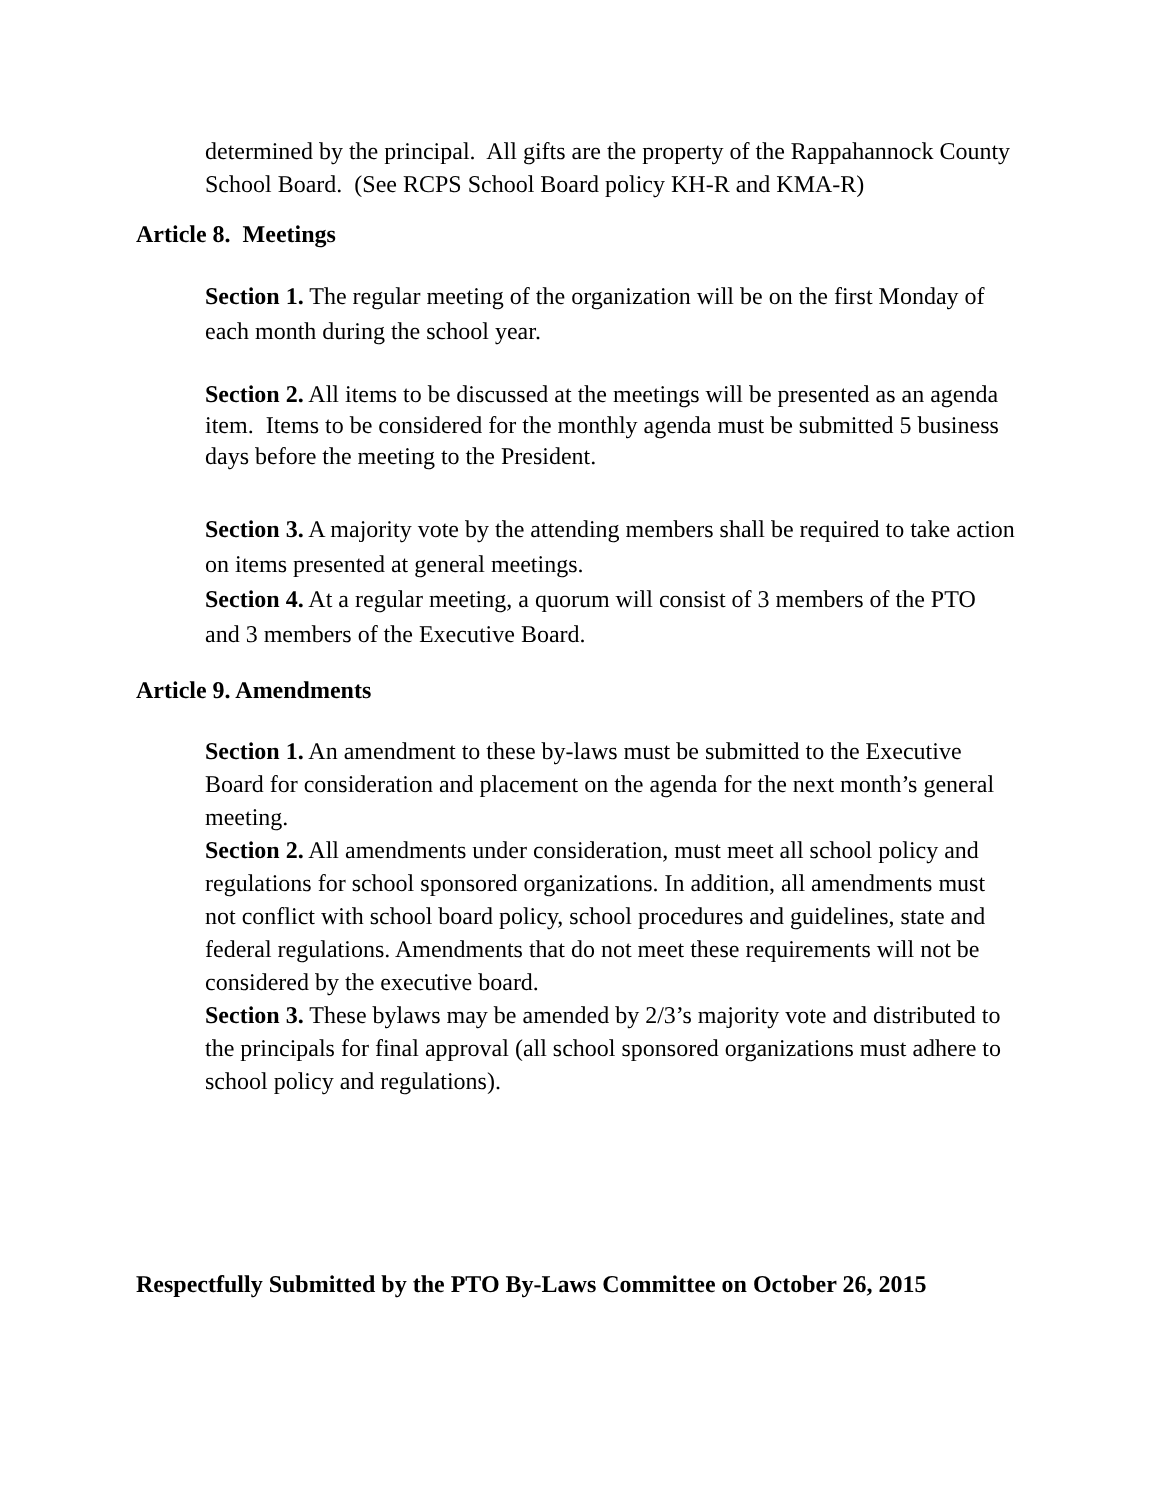determined by the principal. All gifts are the property of the Rappahannock County School Board. (See RCPS School Board policy KH-R and KMA-R)
Article 8. Meetings
Section 1. The regular meeting of the organization will be on the first Monday of each month during the school year.
Section 2. All items to be discussed at the meetings will be presented as an agenda item. Items to be considered for the monthly agenda must be submitted 5 business days before the meeting to the President.
Section 3. A majority vote by the attending members shall be required to take action on items presented at general meetings.
Section 4. At a regular meeting, a quorum will consist of 3 members of the PTO and 3 members of the Executive Board.
Article 9. Amendments
Section 1. An amendment to these by-laws must be submitted to the Executive Board for consideration and placement on the agenda for the next month’s general meeting.
Section 2. All amendments under consideration, must meet all school policy and regulations for school sponsored organizations. In addition, all amendments must not conflict with school board policy, school procedures and guidelines, state and federal regulations. Amendments that do not meet these requirements will not be considered by the executive board.
Section 3. These bylaws may be amended by 2/3’s majority vote and distributed to the principals for final approval (all school sponsored organizations must adhere to school policy and regulations).
Respectfully Submitted by the PTO By-Laws Committee on October 26, 2015